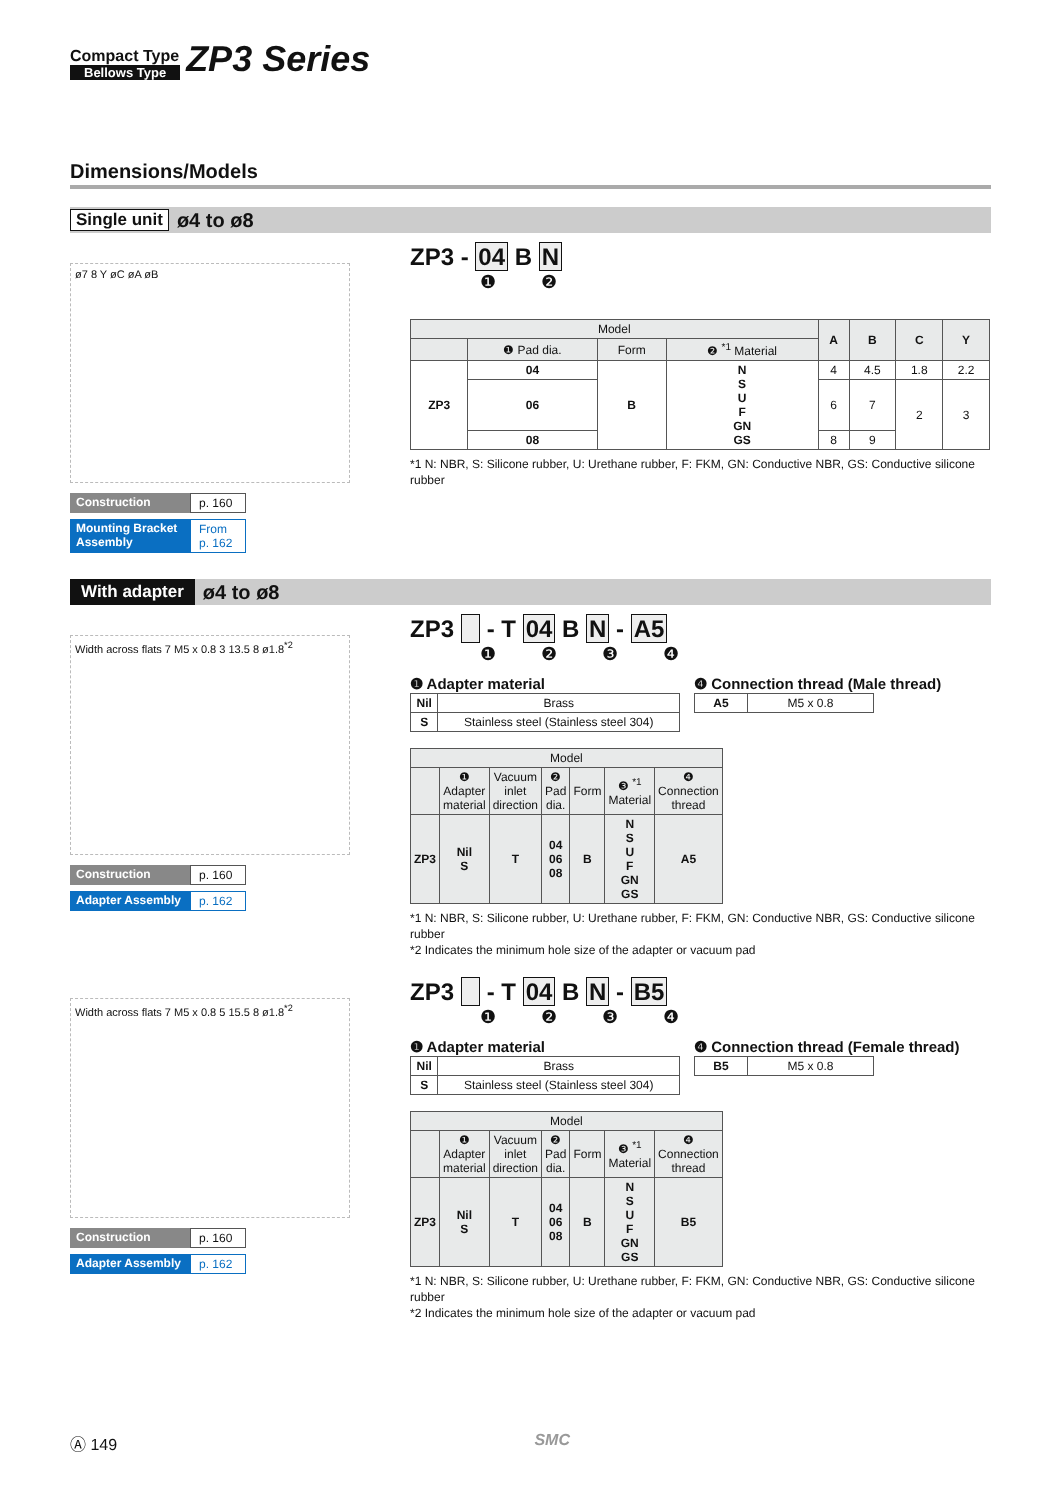Compact Type
Bellows Type
ZP3 Series
Dimensions/Models
Single unit ø4 to ø8
ø7 8 Y øC øA øB
Construction p. 160
Mounting Bracket Assembly From p. 162
ZP3 - 04 B N
❶ ❷
| Model | | | | A | B | C | Y |
| --- | --- | --- | --- | --- | --- | --- | --- |
| | ❶ Pad dia. | Form | ❷ <sup>*1</sup> Material | | | | |
| ZP3 | 04 | B | N S U F GN GS | 4 | 4.5 | 1.8 | 2.2 |
| | 06 | | | 6 | 7 | 2 | 3 |
| | 08 | | | 8 | 9 | | |
*1 N: NBR, S: Silicone rubber, U: Urethane rubber, F: FKM, GN: Conductive NBR, GS: Conductive silicone rubber
With adapter ø4 to ø8
Width across flats 7 M5 x 0.8 3 13.5 8 ø1.8<sup>*2</sup>
Construction p. 160
Adapter Assembly p. 162
ZP3 - T 04 B N - A5
❶ ❷ ❸ ❹
❶ Adapter material
| Nil | Brass |
| S | Stainless steel (Stainless steel 304) |
❹ Connection thread (Male thread)
| A5 | M5 x 0.8 |
| Model | | | | | | |
| --- | --- | --- | --- | --- | --- | --- |
| | ❶ Adapter material | Vacuum inlet direction | ❷ Pad dia. | Form | ❸ <sup>*1</sup> Material | ❹ Connection thread |
| ZP3 | Nil S | T | 04 06 08 | B | N S U F GN GS | A5 |
*1 N: NBR, S: Silicone rubber, U: Urethane rubber, F: FKM, GN: Conductive NBR, GS: Conductive silicone rubber
*2 Indicates the minimum hole size of the adapter or vacuum pad
Width across flats 7 M5 x 0.8 5 15.5 8 ø1.8<sup>*2</sup>
Construction p. 160
Adapter Assembly p. 162
ZP3 - T 04 B N - B5
❶ ❷ ❸ ❹
❶ Adapter material
| Nil | Brass |
| S | Stainless steel (Stainless steel 304) |
❹ Connection thread (Female thread)
| B5 | M5 x 0.8 |
| Model | | | | | | |
| --- | --- | --- | --- | --- | --- | --- |
| | ❶ Adapter material | Vacuum inlet direction | ❷ Pad dia. | Form | ❸ <sup>*1</sup> Material | ❹ Connection thread |
| ZP3 | Nil S | T | 04 06 08 | B | N S U F GN GS | B5 |
*1 N: NBR, S: Silicone rubber, U: Urethane rubber, F: FKM, GN: Conductive NBR, GS: Conductive silicone rubber
*2 Indicates the minimum hole size of the adapter or vacuum pad
Ⓐ 149 SMC